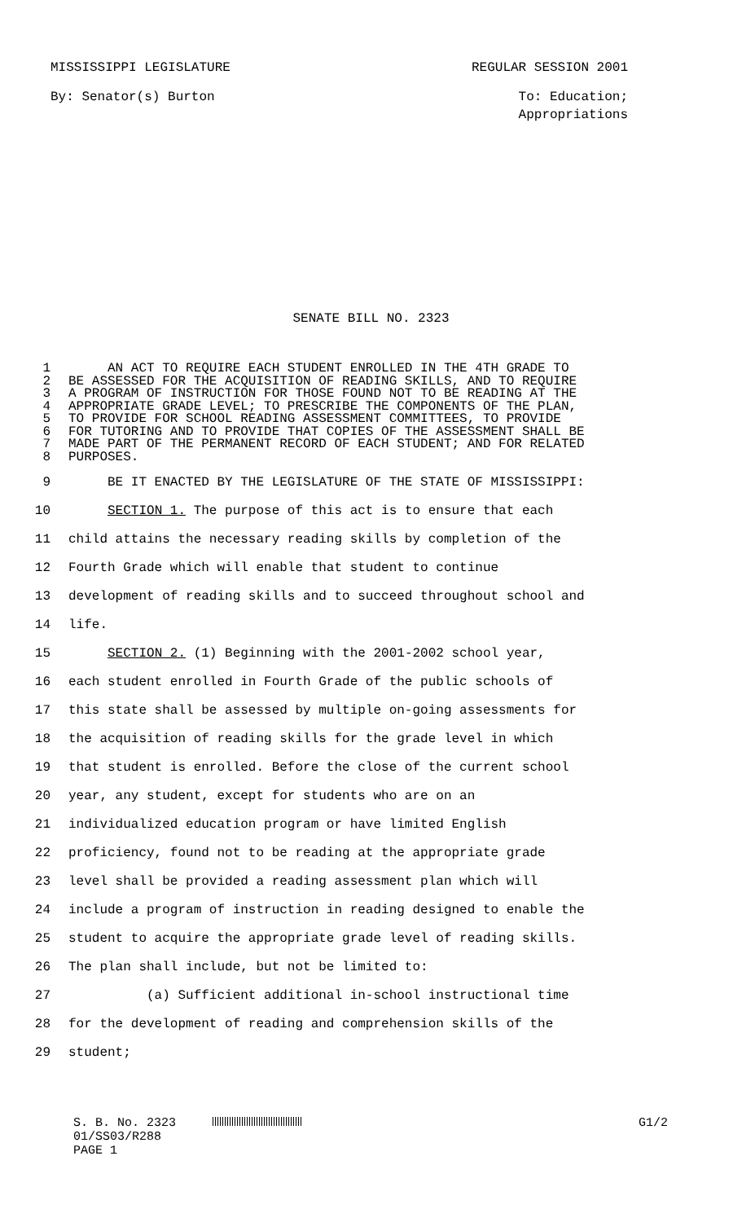MISSISSIPPI LEGISLATURE REGULAR SESSION 2001
By: Senator(s) Burton To: Education;
Appropriations
SENATE BILL NO. 2323
1 AN ACT TO REQUIRE EACH STUDENT ENROLLED IN THE 4TH GRADE TO
2 BE ASSESSED FOR THE ACQUISITION OF READING SKILLS, AND TO REQUIRE
3 A PROGRAM OF INSTRUCTION FOR THOSE FOUND NOT TO BE READING AT THE
4 APPROPRIATE GRADE LEVEL; TO PRESCRIBE THE COMPONENTS OF THE PLAN,
5 TO PROVIDE FOR SCHOOL READING ASSESSMENT COMMITTEES, TO PROVIDE
6 FOR TUTORING AND TO PROVIDE THAT COPIES OF THE ASSESSMENT SHALL BE
7 MADE PART OF THE PERMANENT RECORD OF EACH STUDENT; AND FOR RELATED
8 PURPOSES.
9 BE IT ENACTED BY THE LEGISLATURE OF THE STATE OF MISSISSIPPI:
10 SECTION 1. The purpose of this act is to ensure that each
11 child attains the necessary reading skills by completion of the
12 Fourth Grade which will enable that student to continue
13 development of reading skills and to succeed throughout school and
14 life.
15 SECTION 2. (1) Beginning with the 2001-2002 school year,
16 each student enrolled in Fourth Grade of the public schools of
17 this state shall be assessed by multiple on-going assessments for
18 the acquisition of reading skills for the grade level in which
19 that student is enrolled. Before the close of the current school
20 year, any student, except for students who are on an
21 individualized education program or have limited English
22 proficiency, found not to be reading at the appropriate grade
23 level shall be provided a reading assessment plan which will
24 include a program of instruction in reading designed to enable the
25 student to acquire the appropriate grade level of reading skills.
26 The plan shall include, but not be limited to:
27 (a) Sufficient additional in-school instructional time
28 for the development of reading and comprehension skills of the
29 student;
S. B. No. 2323 G1/2
01/SS03/R288
PAGE 1